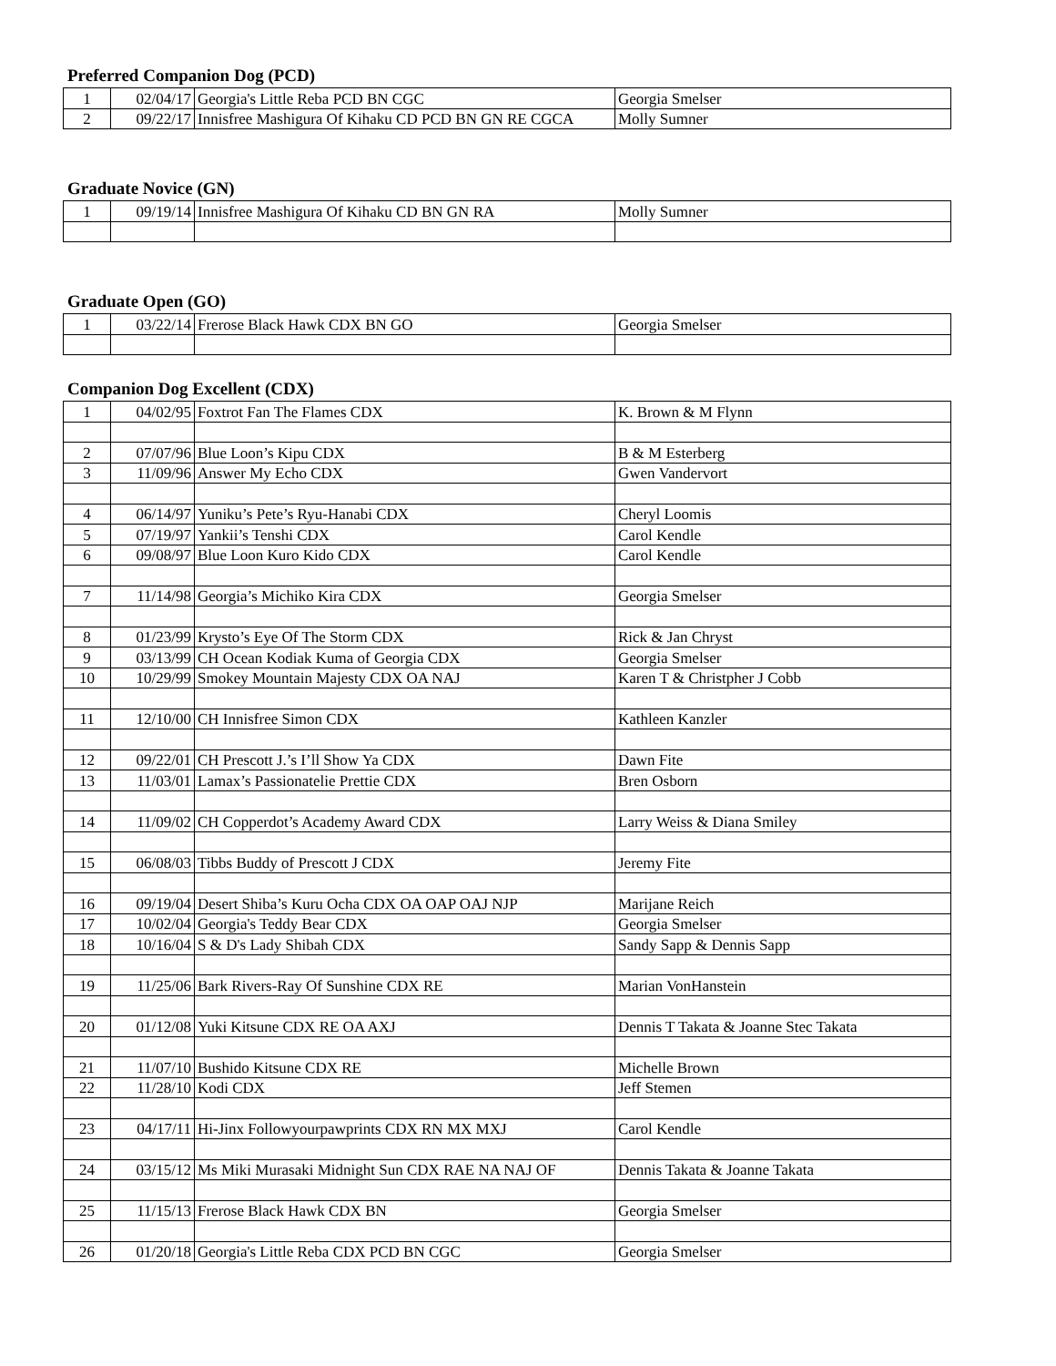Preferred Companion Dog (PCD)
| 1 | 02/04/17 | Georgia's Little Reba PCD BN CGC | Georgia Smelser |
| 2 | 09/22/17 | Innisfree Mashigura Of Kihaku CD PCD BN GN RE CGCA | Molly Sumner |
Graduate Novice (GN)
| 1 | 09/19/14 | Innisfree Mashigura Of Kihaku CD BN GN RA | Molly Sumner |
Graduate Open (GO)
| 1 | 03/22/14 | Frerose Black Hawk CDX BN GO | Georgia Smelser |
Companion Dog Excellent (CDX)
| 1 | 04/02/95 | Foxtrot Fan The Flames CDX | K. Brown & M Flynn |
| 2 | 07/07/96 | Blue Loon’s Kipu CDX | B & M Esterberg |
| 3 | 11/09/96 | Answer My Echo CDX | Gwen Vandervort |
| 4 | 06/14/97 | Yuniku’s Pete’s Ryu-Hanabi CDX | Cheryl Loomis |
| 5 | 07/19/97 | Yankii’s Tenshi CDX | Carol Kendle |
| 6 | 09/08/97 | Blue Loon Kuro Kido CDX | Carol Kendle |
| 7 | 11/14/98 | Georgia’s Michiko Kira CDX | Georgia Smelser |
| 8 | 01/23/99 | Krysto’s Eye Of The Storm CDX | Rick & Jan Chryst |
| 9 | 03/13/99 | CH Ocean Kodiak Kuma of Georgia CDX | Georgia Smelser |
| 10 | 10/29/99 | Smokey Mountain Majesty CDX OA NAJ | Karen T & Christpher J Cobb |
| 11 | 12/10/00 | CH Innisfree Simon CDX | Kathleen Kanzler |
| 12 | 09/22/01 | CH Prescott J.’s I’ll Show Ya CDX | Dawn Fite |
| 13 | 11/03/01 | Lamax’s Passionatelie Prettie CDX | Bren Osborn |
| 14 | 11/09/02 | CH Copperdot’s Academy Award CDX | Larry Weiss & Diana Smiley |
| 15 | 06/08/03 | Tibbs Buddy of Prescott J CDX | Jeremy Fite |
| 16 | 09/19/04 | Desert Shiba’s Kuru Ocha CDX OA OAP OAJ NJP | Marijane Reich |
| 17 | 10/02/04 | Georgia's Teddy Bear CDX | Georgia Smelser |
| 18 | 10/16/04 | S & D's Lady Shibah CDX | Sandy Sapp & Dennis Sapp |
| 19 | 11/25/06 | Bark Rivers-Ray Of Sunshine CDX RE | Marian VonHanstein |
| 20 | 01/12/08 | Yuki Kitsune CDX RE OA AXJ | Dennis T Takata & Joanne Stec Takata |
| 21 | 11/07/10 | Bushido Kitsune CDX RE | Michelle Brown |
| 22 | 11/28/10 | Kodi CDX | Jeff Stemen |
| 23 | 04/17/11 | Hi-Jinx Followyourpawprints CDX RN MX MXJ | Carol Kendle |
| 24 | 03/15/12 | Ms Miki Murasaki Midnight Sun CDX RAE NA NAJ OF | Dennis Takata & Joanne Takata |
| 25 | 11/15/13 | Frerose Black Hawk CDX BN | Georgia Smelser |
| 26 | 01/20/18 | Georgia's Little Reba CDX PCD BN CGC | Georgia Smelser |